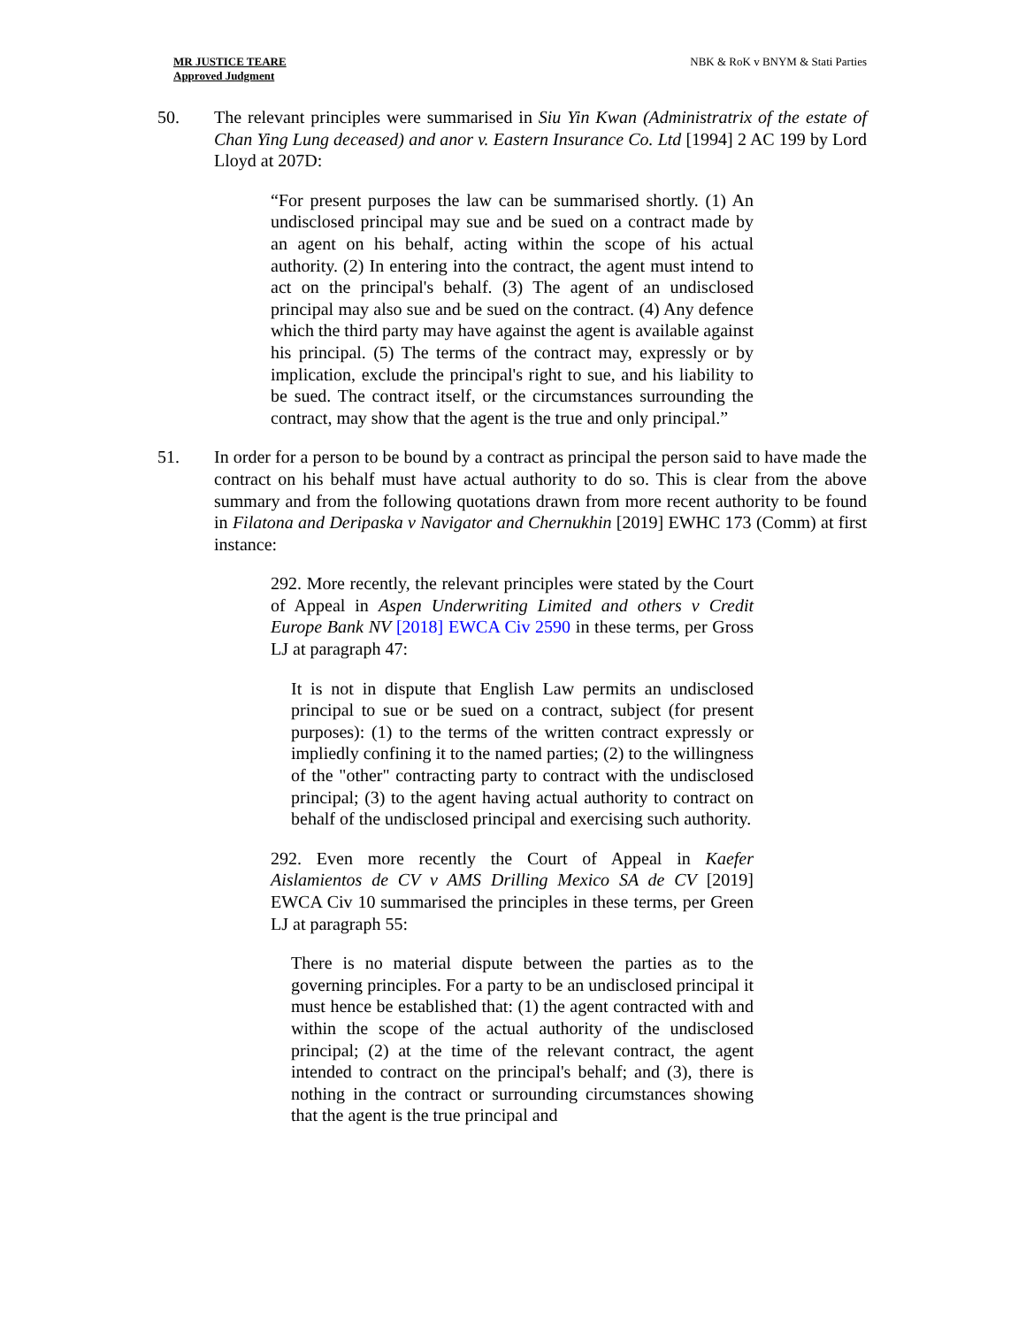MR JUSTICE TEARE
Approved Judgment
NBK & RoK v BNYM & Stati Parties
50. The relevant principles were summarised in Siu Yin Kwan (Administratrix of the estate of Chan Ying Lung deceased) and anor v. Eastern Insurance Co. Ltd [1994] 2 AC 199 by Lord Lloyd at 207D:
“For present purposes the law can be summarised shortly. (1) An undisclosed principal may sue and be sued on a contract made by an agent on his behalf, acting within the scope of his actual authority. (2) In entering into the contract, the agent must intend to act on the principal's behalf. (3) The agent of an undisclosed principal may also sue and be sued on the contract. (4) Any defence which the third party may have against the agent is available against his principal. (5) The terms of the contract may, expressly or by implication, exclude the principal's right to sue, and his liability to be sued. The contract itself, or the circumstances surrounding the contract, may show that the agent is the true and only principal.”
51. In order for a person to be bound by a contract as principal the person said to have made the contract on his behalf must have actual authority to do so. This is clear from the above summary and from the following quotations drawn from more recent authority to be found in Filatona and Deripaska v Navigator and Chernukhin [2019] EWHC 173 (Comm) at first instance:
292. More recently, the relevant principles were stated by the Court of Appeal in Aspen Underwriting Limited and others v Credit Europe Bank NV [2018] EWCA Civ 2590 in these terms, per Gross LJ at paragraph 47:
It is not in dispute that English Law permits an undisclosed principal to sue or be sued on a contract, subject (for present purposes): (1) to the terms of the written contract expressly or impliedly confining it to the named parties; (2) to the willingness of the "other" contracting party to contract with the undisclosed principal; (3) to the agent having actual authority to contract on behalf of the undisclosed principal and exercising such authority.
292. Even more recently the Court of Appeal in Kaefer Aislamientos de CV v AMS Drilling Mexico SA de CV [2019] EWCA Civ 10 summarised the principles in these terms, per Green LJ at paragraph 55:
There is no material dispute between the parties as to the governing principles. For a party to be an undisclosed principal it must hence be established that: (1) the agent contracted with and within the scope of the actual authority of the undisclosed principal; (2) at the time of the relevant contract, the agent intended to contract on the principal's behalf; and (3), there is nothing in the contract or surrounding circumstances showing that the agent is the true principal and